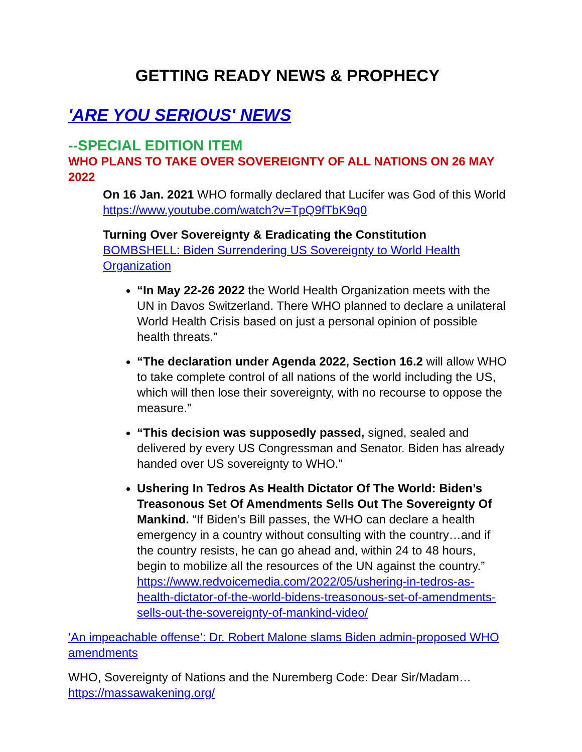GETTING READY NEWS & PROPHECY
'ARE YOU SERIOUS' NEWS
--SPECIAL EDITION ITEM
WHO PLANS TO TAKE OVER SOVEREIGNTY OF ALL NATIONS ON 26 MAY 2022
On 16 Jan. 2021 WHO formally declared that Lucifer was God of this World
https://www.youtube.com/watch?v=TpQ9fTbK9q0
Turning Over Sovereignty & Eradicating the Constitution
BOMBSHELL: Biden Surrendering US Sovereignty to World Health Organization
“In May 22-26 2022 the World Health Organization meets with the UN in Davos Switzerland. There WHO planned to declare a unilateral World Health Crisis based on just a personal opinion of possible health threats.”
“The declaration under Agenda 2022, Section 16.2 will allow WHO to take complete control of all nations of the world including the US, which will then lose their sovereignty, with no recourse to oppose the measure.”
“This decision was supposedly passed, signed, sealed and delivered by every US Congressman and Senator. Biden has already handed over US sovereignty to WHO.”
Ushering In Tedros As Health Dictator Of The World: Biden’s Treasonous Set Of Amendments Sells Out The Sovereignty Of Mankind. “If Biden’s Bill passes, the WHO can declare a health emergency in a country without consulting with the country…and if the country resists, he can go ahead and, within 24 to 48 hours, begin to mobilize all the resources of the UN against the country.” https://www.redvoicemedia.com/2022/05/ushering-in-tedros-as-health-dictator-of-the-world-bidens-treasonous-set-of-amendments-sells-out-the-sovereignty-of-mankind-video/
‘An impeachable offense’: Dr. Robert Malone slams Biden admin-proposed WHO amendments
WHO, Sovereignty of Nations and the Nuremberg Code: Dear Sir/Madam…
https://massawakening.org/